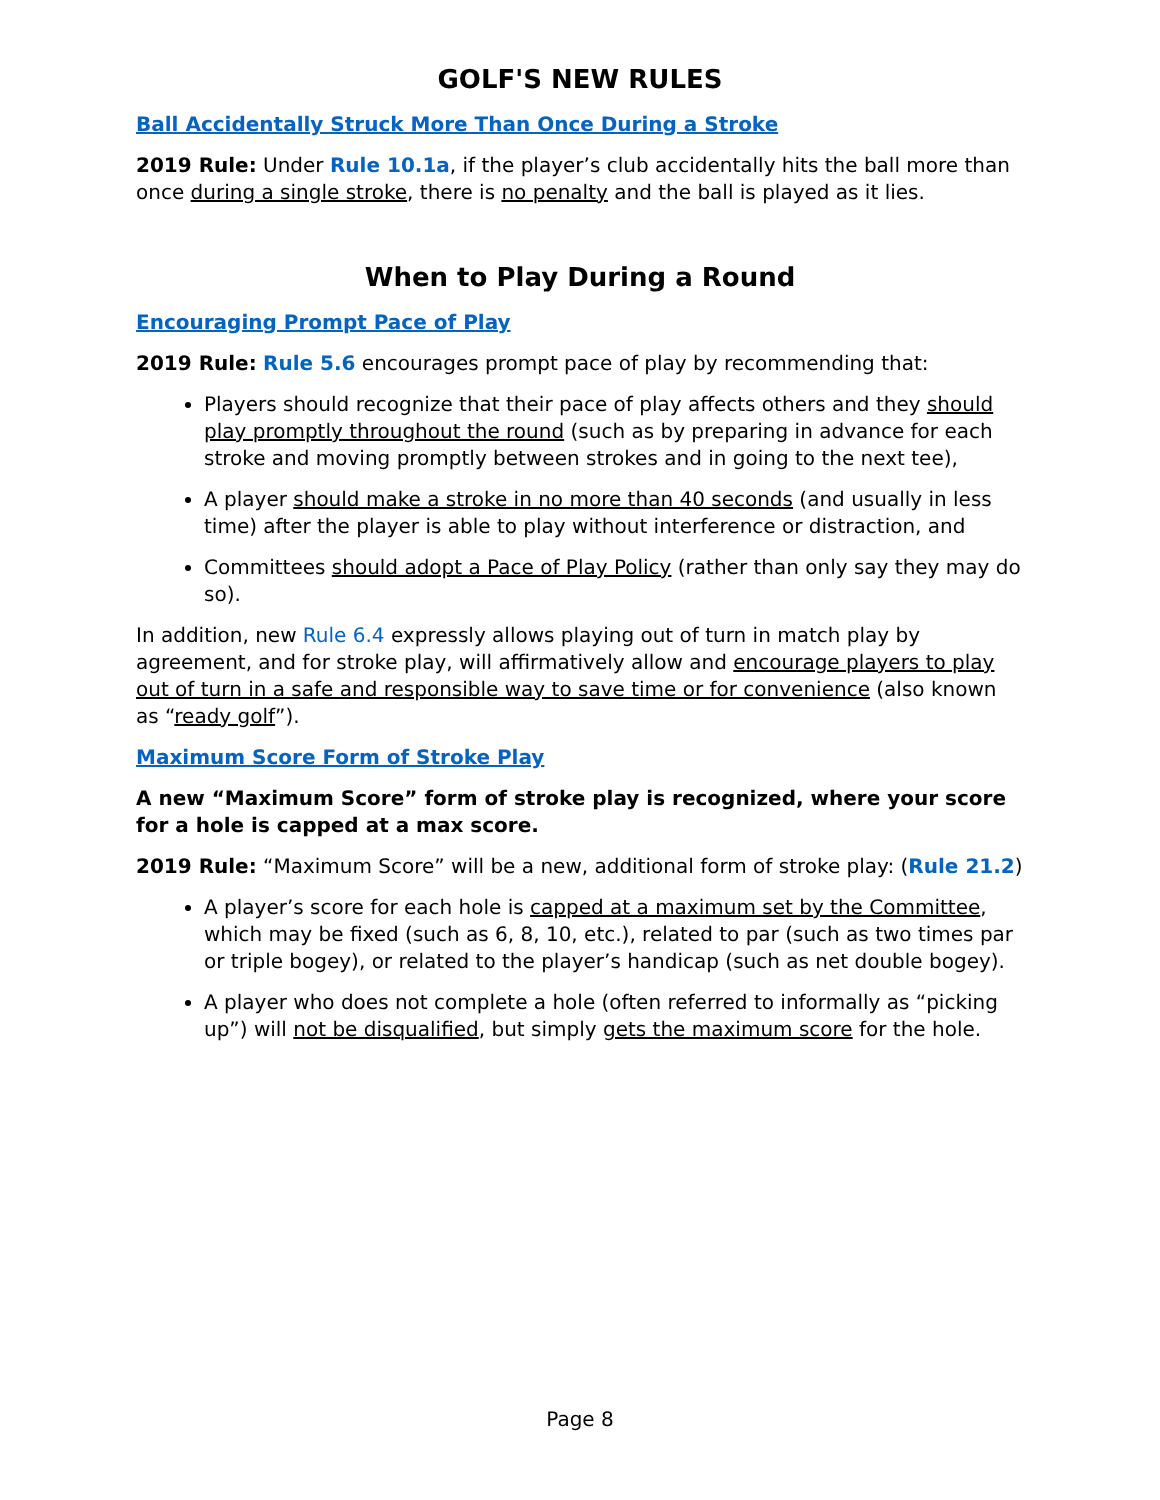GOLF'S NEW RULES
Ball Accidentally Struck More Than Once During a Stroke
2019 Rule: Under Rule 10.1a, if the player’s club accidentally hits the ball more than once during a single stroke, there is no penalty and the ball is played as it lies.
When to Play During a Round
Encouraging Prompt Pace of Play
2019 Rule: Rule 5.6 encourages prompt pace of play by recommending that:
Players should recognize that their pace of play affects others and they should play promptly throughout the round (such as by preparing in advance for each stroke and moving promptly between strokes and in going to the next tee),
A player should make a stroke in no more than 40 seconds (and usually in less time) after the player is able to play without interference or distraction, and
Committees should adopt a Pace of Play Policy (rather than only say they may do so).
In addition, new Rule 6.4 expressly allows playing out of turn in match play by agreement, and for stroke play, will affirmatively allow and encourage players to play out of turn in a safe and responsible way to save time or for convenience (also known as “ready golf”).
Maximum Score Form of Stroke Play
A new “Maximum Score” form of stroke play is recognized, where your score for a hole is capped at a max score.
2019 Rule: “Maximum Score” will be a new, additional form of stroke play: (Rule 21.2)
A player’s score for each hole is capped at a maximum set by the Committee, which may be fixed (such as 6, 8, 10, etc.), related to par (such as two times par or triple bogey), or related to the player’s handicap (such as net double bogey).
A player who does not complete a hole (often referred to informally as “picking up”) will not be disqualified, but simply gets the maximum score for the hole.
Page 8